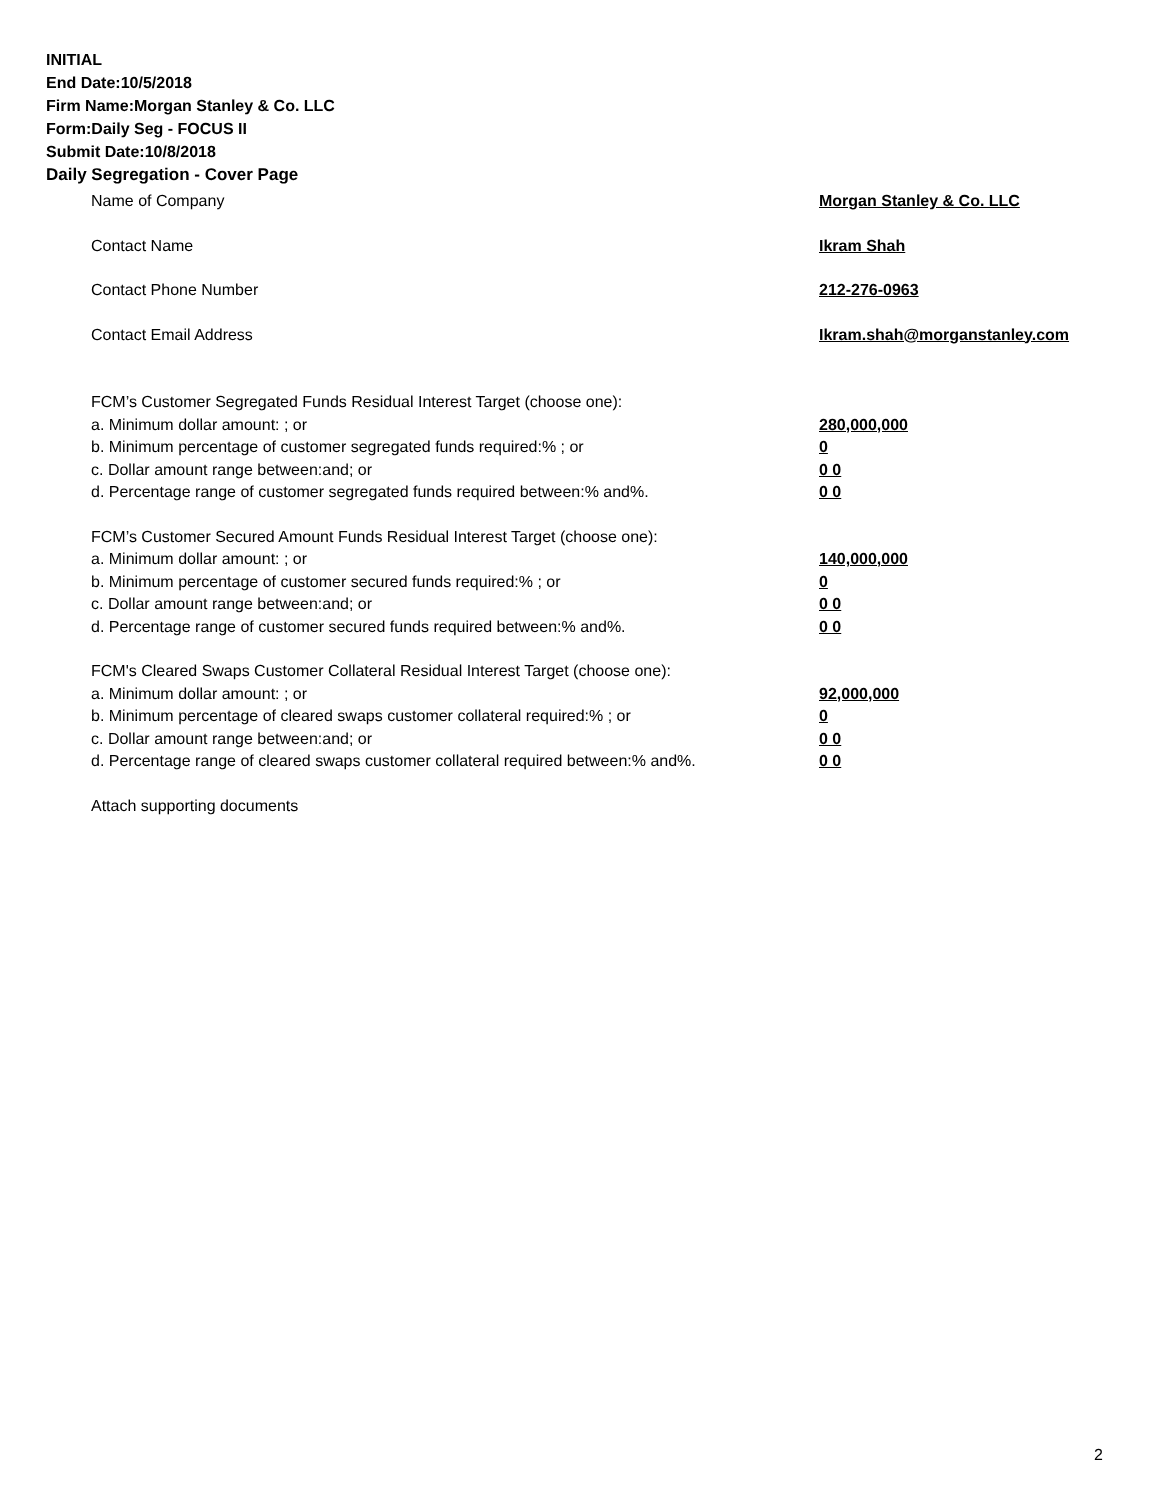INITIAL
End Date:10/5/2018
Firm Name:Morgan Stanley & Co. LLC
Form:Daily Seg - FOCUS II
Submit Date:10/8/2018
Daily Segregation - Cover Page
Name of Company Morgan Stanley & Co. LLC
Contact Name Ikram Shah
Contact Phone Number 212-276-0963
Contact Email Address Ikram.shah@morganstanley.com
FCM’s Customer Segregated Funds Residual Interest Target (choose one):
a. Minimum dollar amount: ; or 280,000,000
b. Minimum percentage of customer segregated funds required:% ; or 0
c. Dollar amount range between:and; or 0 0
d. Percentage range of customer segregated funds required between:% and%. 0 0
FCM’s Customer Secured Amount Funds Residual Interest Target (choose one):
a. Minimum dollar amount: ; or 140,000,000
b. Minimum percentage of customer secured funds required:% ; or 0
c. Dollar amount range between:and; or 0 0
d. Percentage range of customer secured funds required between:% and%. 0 0
FCM's Cleared Swaps Customer Collateral Residual Interest Target (choose one):
a. Minimum dollar amount: ; or 92,000,000
b. Minimum percentage of cleared swaps customer collateral required:% ; or 0
c. Dollar amount range between:and; or 0 0
d. Percentage range of cleared swaps customer collateral required between:% and%. 0 0
Attach supporting documents
2